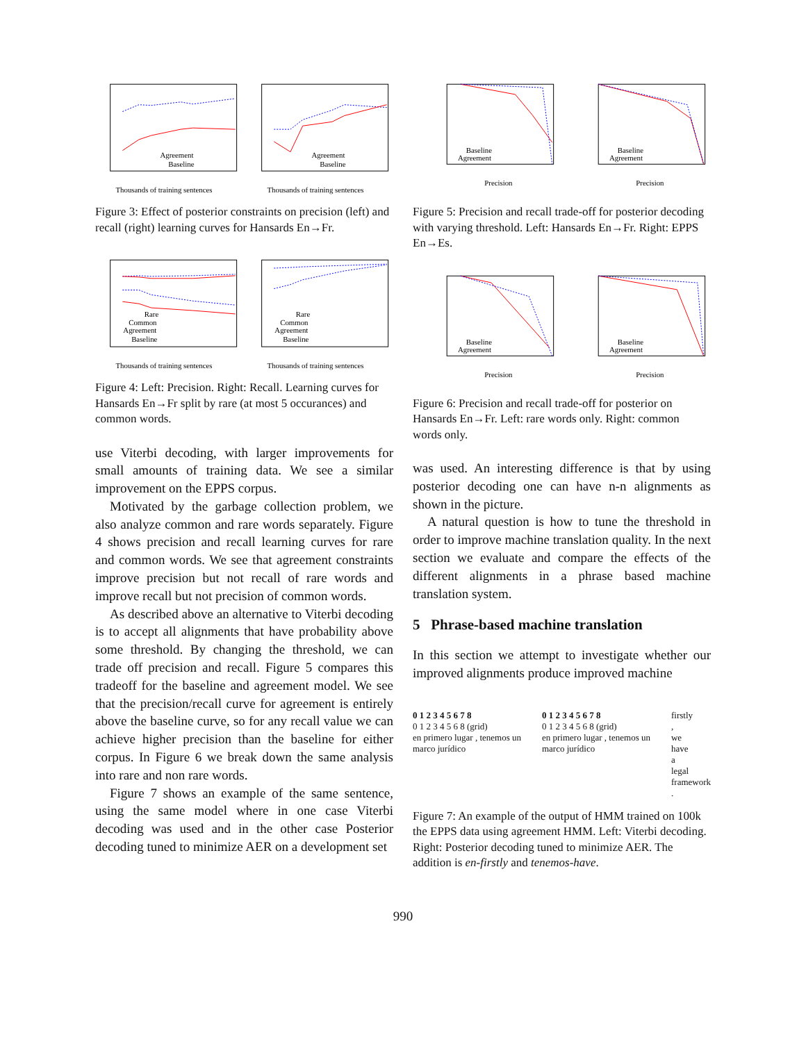Agreement
Baseline
Thousands of training sentences
Agreement
Baseline
Thousands of training sentences
Figure 3: Effect of posterior constraints on precision (left) and recall (right) learning curves for Hansards En→Fr.
Rare
Common
Agreement
Baseline
Thousands of training sentences
Rare
Common
Agreement
Baseline
Thousands of training sentences
Figure 4: Left: Precision. Right: Recall. Learning curves for Hansards En→Fr split by rare (at most 5 occurances) and common words.
use Viterbi decoding, with larger improvements for small amounts of training data. We see a similar improvement on the EPPS corpus.
Motivated by the garbage collection problem, we also analyze common and rare words separately. Figure 4 shows precision and recall learning curves for rare and common words. We see that agreement constraints improve precision but not recall of rare words and improve recall but not precision of common words.
As described above an alternative to Viterbi decoding is to accept all alignments that have probability above some threshold. By changing the threshold, we can trade off precision and recall. Figure 5 compares this tradeoff for the baseline and agreement model. We see that the precision/recall curve for agreement is entirely above the baseline curve, so for any recall value we can achieve higher precision than the baseline for either corpus. In Figure 6 we break down the same analysis into rare and non rare words.
Figure 7 shows an example of the same sentence, using the same model where in one case Viterbi decoding was used and in the other case Posterior decoding tuned to minimize AER on a development set
Baseline
Agreement
Precision
Baseline
Agreement
Precision
Figure 5: Precision and recall trade-off for posterior decoding with varying threshold. Left: Hansards En→Fr. Right: EPPS En→Es.
Baseline
Agreement
Precision
Baseline
Agreement
Precision
Figure 6: Precision and recall trade-off for posterior on Hansards En→Fr. Left: rare words only. Right: common words only.
was used. An interesting difference is that by using posterior decoding one can have n-n alignments as shown in the picture.
A natural question is how to tune the threshold in order to improve machine translation quality. In the next section we evaluate and compare the effects of the different alignments in a phrase based machine translation system.
5 Phrase-based machine translation
In this section we attempt to investigate whether our improved alignments produce improved machine
0 1 2 3 4 5 6 7 8
0 1 2 3 4 5 6 8 (grid)
en primero lugar , tenemos un marco jurídico
0 1 2 3 4 5 6 7 8
0 1 2 3 4 5 6 8 (grid)
en primero lugar , tenemos un marco jurídico
firstly
,
we
have
a
legal
framework
.
Figure 7: An example of the output of HMM trained on 100k the EPPS data using agreement HMM. Left: Viterbi decoding. Right: Posterior decoding tuned to minimize AER. The addition is en-firstly and tenemos-have.
990